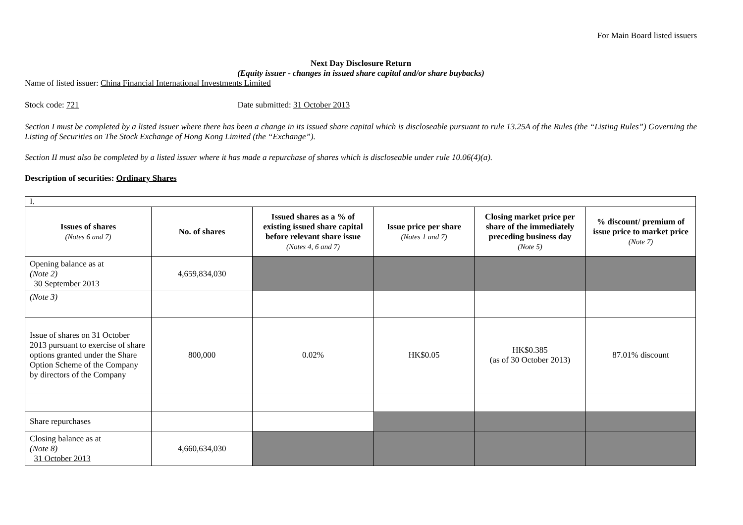For Main Board listed issuers
Next Day Disclosure Return
(Equity issuer - changes in issued share capital and/or share buybacks)
Name of listed issuer: China Financial International Investments Limited
Stock code: 721 Date submitted: 31 October 2013
Section I must be completed by a listed issuer where there has been a change in its issued share capital which is discloseable pursuant to rule 13.25A of the Rules (the “Listing Rules”) Governing the Listing of Securities on The Stock Exchange of Hong Kong Limited (the “Exchange”).
Section II must also be completed by a listed issuer where it has made a repurchase of shares which is discloseable under rule 10.06(4)(a).
Description of securities: Ordinary Shares
| I. | | | | | |
| Issues of shares (Notes 6 and 7) | No. of shares | Issued shares as a % of existing issued share capital before relevant share issue (Notes 4, 6 and 7) | Issue price per share (Notes 1 and 7) | Closing market price per share of the immediately preceding business day (Note 5) | % discount/ premium of issue price to market price (Note 7) |
| Opening balance as at (Note 2) 30 September 2013 | 4,659,834,030 | | | | |
| (Note 3) | | | | | |
| Issue of shares on 31 October 2013 pursuant to exercise of share options granted under the Share Option Scheme of the Company by directors of the Company | 800,000 | 0.02% | HK$0.05 | HK$0.385 (as of 30 October 2013) | 87.01% discount |
| Share repurchases | | | | | |
| Closing balance as at (Note 8) 31 October 2013 | 4,660,634,030 | | | | |